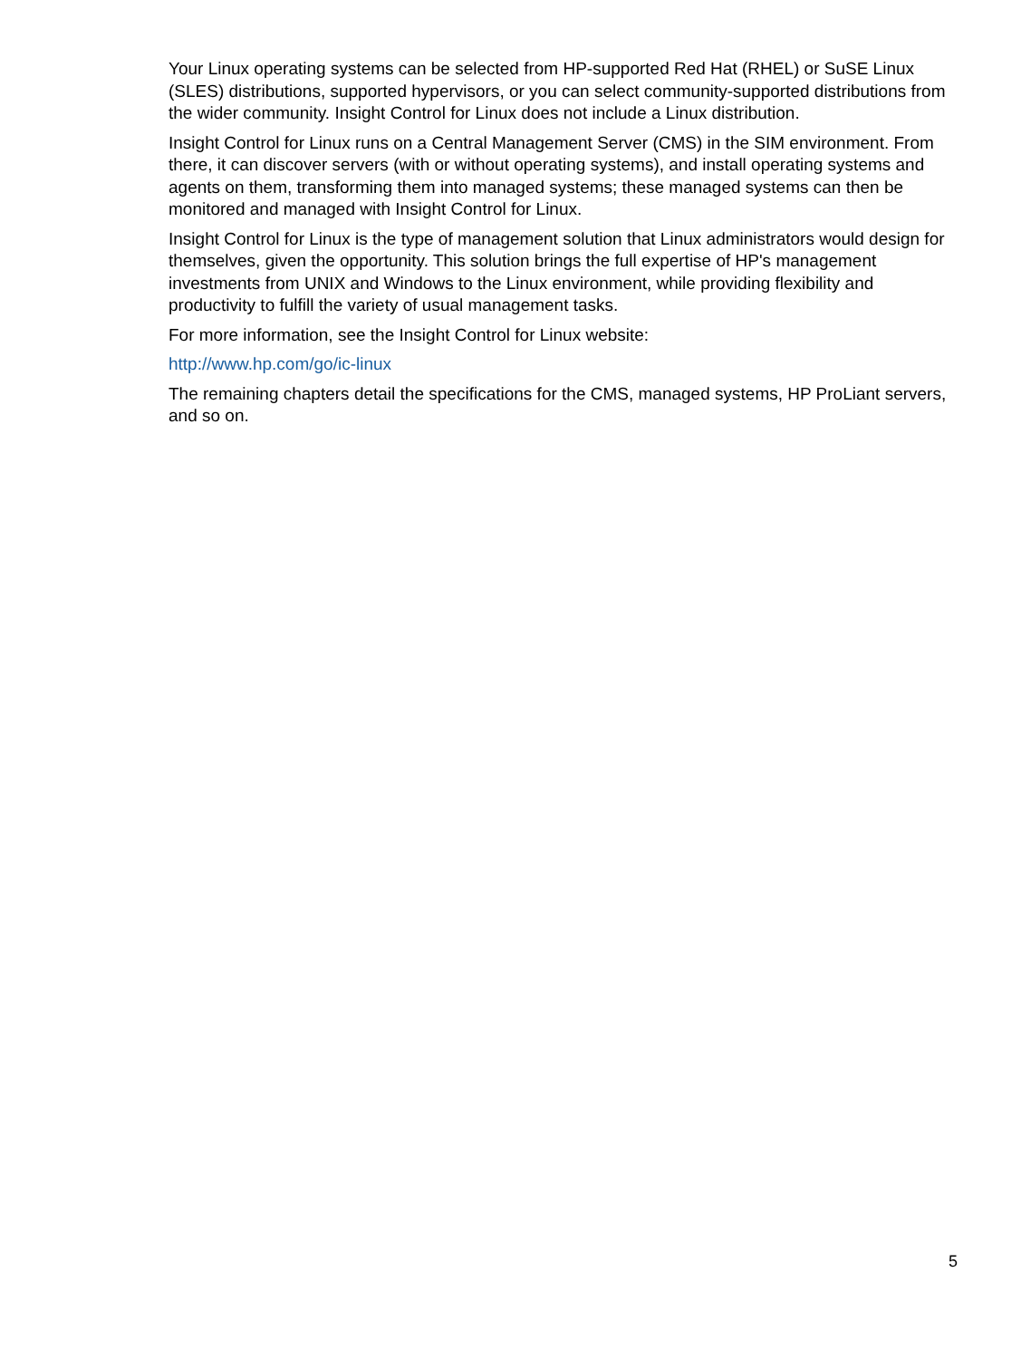Your Linux operating systems can be selected from HP-supported Red Hat (RHEL) or SuSE Linux (SLES) distributions, supported hypervisors, or you can select community-supported distributions from the wider community. Insight Control for Linux does not include a Linux distribution.
Insight Control for Linux runs on a Central Management Server (CMS) in the SIM environment. From there, it can discover servers (with or without operating systems), and install operating systems and agents on them, transforming them into managed systems; these managed systems can then be monitored and managed with Insight Control for Linux.
Insight Control for Linux is the type of management solution that Linux administrators would design for themselves, given the opportunity. This solution brings the full expertise of HP's management investments from UNIX and Windows to the Linux environment, while providing flexibility and productivity to fulfill the variety of usual management tasks.
For more information, see the Insight Control for Linux website:
http://www.hp.com/go/ic-linux
The remaining chapters detail the specifications for the CMS, managed systems, HP ProLiant servers, and so on.
5